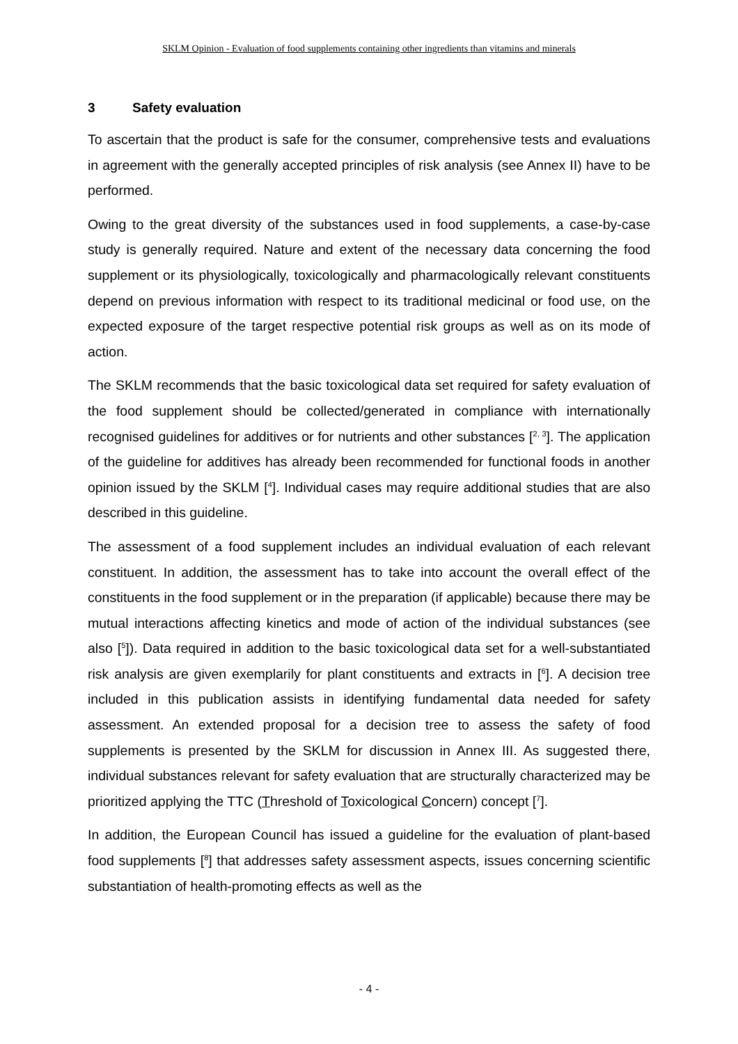SKLM Opinion - Evaluation of food supplements containing other ingredients than vitamins and minerals
3 Safety evaluation
To ascertain that the product is safe for the consumer, comprehensive tests and evaluations in agreement with the generally accepted principles of risk analysis (see Annex II) have to be performed.
Owing to the great diversity of the substances used in food supplements, a case-by-case study is generally required. Nature and extent of the necessary data concerning the food supplement or its physiologically, toxicologically and pharmacologically relevant constituents depend on previous information with respect to its traditional medicinal or food use, on the expected exposure of the target respective potential risk groups as well as on its mode of action.
The SKLM recommends that the basic toxicological data set required for safety evaluation of the food supplement should be collected/generated in compliance with internationally recognised guidelines for additives or for nutrients and other substances [<sup>2, 3</sup>]. The application of the guideline for additives has already been recommended for functional foods in another opinion issued by the SKLM [<sup>4</sup>]. Individual cases may require additional studies that are also described in this guideline.
The assessment of a food supplement includes an individual evaluation of each relevant constituent. In addition, the assessment has to take into account the overall effect of the constituents in the food supplement or in the preparation (if applicable) because there may be mutual interactions affecting kinetics and mode of action of the individual substances (see also [<sup>5</sup>]). Data required in addition to the basic toxicological data set for a well-substantiated risk analysis are given exemplarily for plant constituents and extracts in [<sup>6</sup>]. A decision tree included in this publication assists in identifying fundamental data needed for safety assessment. An extended proposal for a decision tree to assess the safety of food supplements is presented by the SKLM for discussion in Annex III. As suggested there, individual substances relevant for safety evaluation that are structurally characterized may be prioritized applying the TTC (Threshold of Toxicological Concern) concept [<sup>7</sup>].
In addition, the European Council has issued a guideline for the evaluation of plant-based food supplements [<sup>8</sup>] that addresses safety assessment aspects, issues concerning scientific substantiation of health-promoting effects as well as the
- 4 -